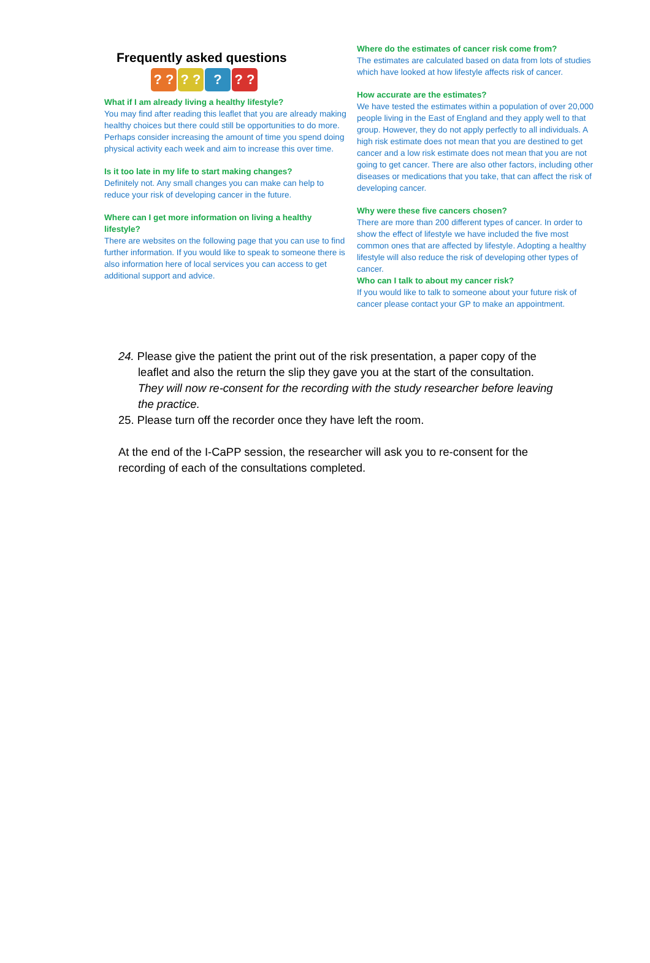Frequently asked questions
? ? ? ? ? ? ?
What if I am already living a healthy lifestyle?
You may find after reading this leaflet that you are already making healthy choices but there could still be opportunities to do more. Perhaps consider increasing the amount of time you spend doing physical activity each week and aim to increase this over time.
Is it too late in my life to start making changes?
Definitely not. Any small changes you can make can help to reduce your risk of developing cancer in the future.
Where can I get more information on living a healthy lifestyle?
There are websites on the following page that you can use to find further information. If you would like to speak to someone there is also information here of local services you can access to get additional support and advice.
Where do the estimates of cancer risk come from?
The estimates are calculated based on data from lots of studies which have looked at how lifestyle affects risk of cancer.
How accurate are the estimates?
We have tested the estimates within a population of over 20,000 people living in the East of England and they apply well to that group. However, they do not apply perfectly to all individuals. A high risk estimate does not mean that you are destined to get cancer and a low risk estimate does not mean that you are not going to get cancer. There are also other factors, including other diseases or medications that you take, that can affect the risk of developing cancer.
Why were these five cancers chosen?
There are more than 200 different types of cancer. In order to show the effect of lifestyle we have included the five most common ones that are affected by lifestyle. Adopting a healthy lifestyle will also reduce the risk of developing other types of cancer.
Who can I talk to about my cancer risk?
If you would like to talk to someone about your future risk of cancer please contact your GP to make an appointment.
24. Please give the patient the print out of the risk presentation, a paper copy of the leaflet and also the return the slip they gave you at the start of the consultation. They will now re-consent for the recording with the study researcher before leaving the practice.
25. Please turn off the recorder once they have left the room.
At the end of the I-CaPP session, the researcher will ask you to re-consent for the recording of each of the consultations completed.